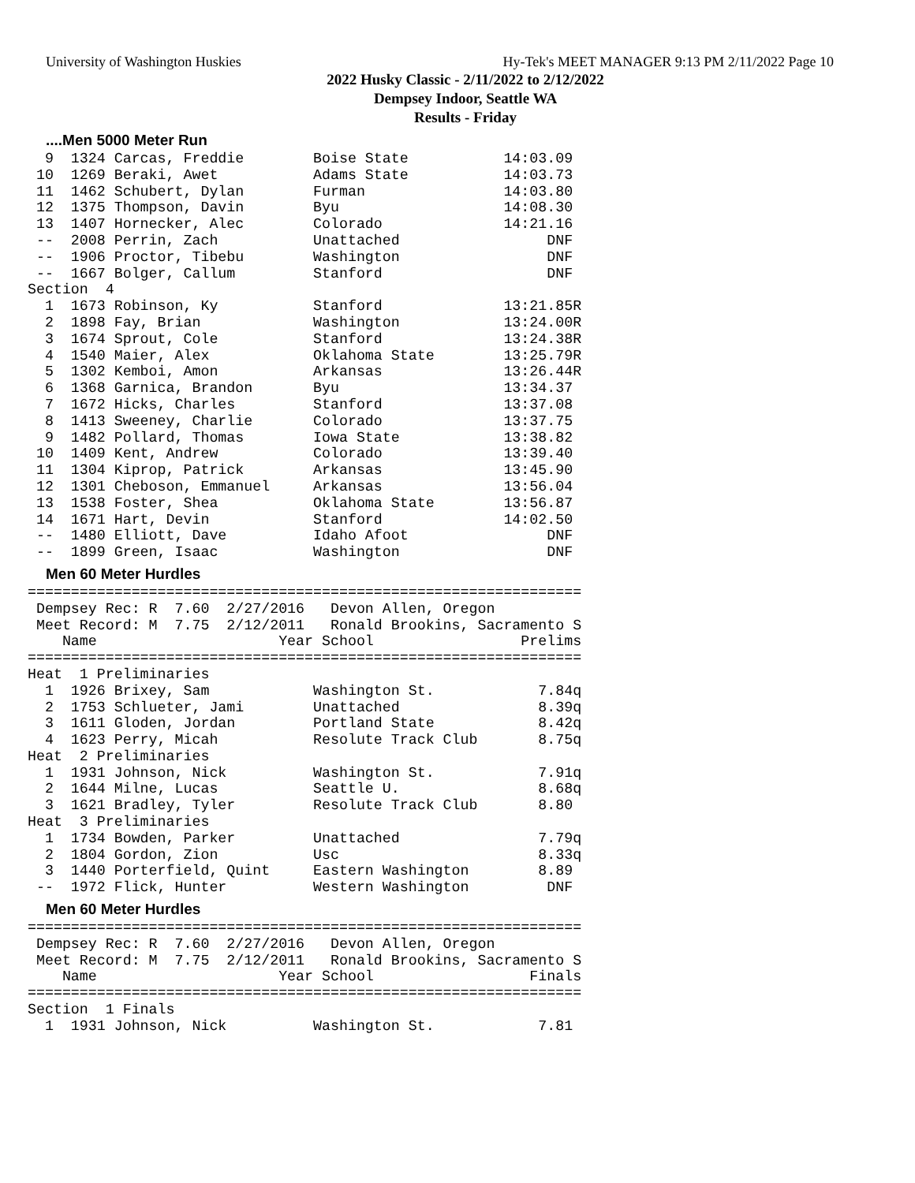University of Washington Huskies Hy-Tek's MEET MANAGER 9:13 PM 2/11/2022 Page 10
2022 Husky Classic - 2/11/2022 to 2/12/2022
Dempsey Indoor, Seattle WA
Results - Friday
....Men 5000 Meter Run
  9  1324 Carcas, Freddie        Boise State           14:03.09
 10  1269 Beraki, Awet           Adams State           14:03.73
 11  1462 Schubert, Dylan        Furman                14:03.80
 12  1375 Thompson, Davin        Byu                   14:08.30
 13  1407 Hornecker, Alec        Colorado              14:21.16
 --  2008 Perrin, Zach           Unattached                 DNF
 --  1906 Proctor, Tibebu        Washington                 DNF
 --  1667 Bolger, Callum         Stanford                   DNF
Section  4
  1  1673 Robinson, Ky           Stanford              13:21.85R
  2  1898 Fay, Brian             Washington            13:24.00R
  3  1674 Sprout, Cole           Stanford              13:24.38R
  4  1540 Maier, Alex            Oklahoma State        13:25.79R
  5  1302 Kemboi, Amon           Arkansas              13:26.44R
  6  1368 Garnica, Brandon       Byu                   13:34.37
  7  1672 Hicks, Charles         Stanford              13:37.08
  8  1413 Sweeney, Charlie       Colorado              13:37.75
  9  1482 Pollard, Thomas        Iowa State            13:38.82
 10  1409 Kent, Andrew           Colorado              13:39.40
 11  1304 Kiprop, Patrick        Arkansas              13:45.90
 12  1301 Cheboson, Emmanuel     Arkansas              13:56.04
 13  1538 Foster, Shea           Oklahoma State        13:56.87
 14  1671 Hart, Devin            Stanford              14:02.50
 --  1480 Elliott, Dave          Idaho Afoot                DNF
 --  1899 Green, Isaac           Washington                 DNF
Men 60 Meter Hurdles
================================================================
 Dempsey Rec: R  7.60  2/27/2016   Devon Allen, Oregon
 Meet Record: M  7.75  2/12/2011   Ronald Brookins, Sacramento S
    Name                     Year School                 Prelims
================================================================
Heat  1 Preliminaries
  1  1926 Brixey, Sam            Washington St.            7.84q
  2  1753 Schlueter, Jami        Unattached                8.39q
  3  1611 Gloden, Jordan         Portland State            8.42q
  4  1623 Perry, Micah           Resolute Track Club       8.75q
Heat  2 Preliminaries
  1  1931 Johnson, Nick          Washington St.            7.91q
  2  1644 Milne, Lucas           Seattle U.                8.68q
  3  1621 Bradley, Tyler         Resolute Track Club       8.80
Heat  3 Preliminaries
  1  1734 Bowden, Parker         Unattached                7.79q
  2  1804 Gordon, Zion           Usc                       8.33q
  3  1440 Porterfield, Quint     Eastern Washington        8.89
 --  1972 Flick, Hunter          Western Washington         DNF
Men 60 Meter Hurdles
================================================================
 Dempsey Rec: R  7.60  2/27/2016   Devon Allen, Oregon
 Meet Record: M  7.75  2/12/2011   Ronald Brookins, Sacramento S
    Name                     Year School                  Finals
================================================================
Section  1 Finals
  1  1931 Johnson, Nick          Washington St.            7.81